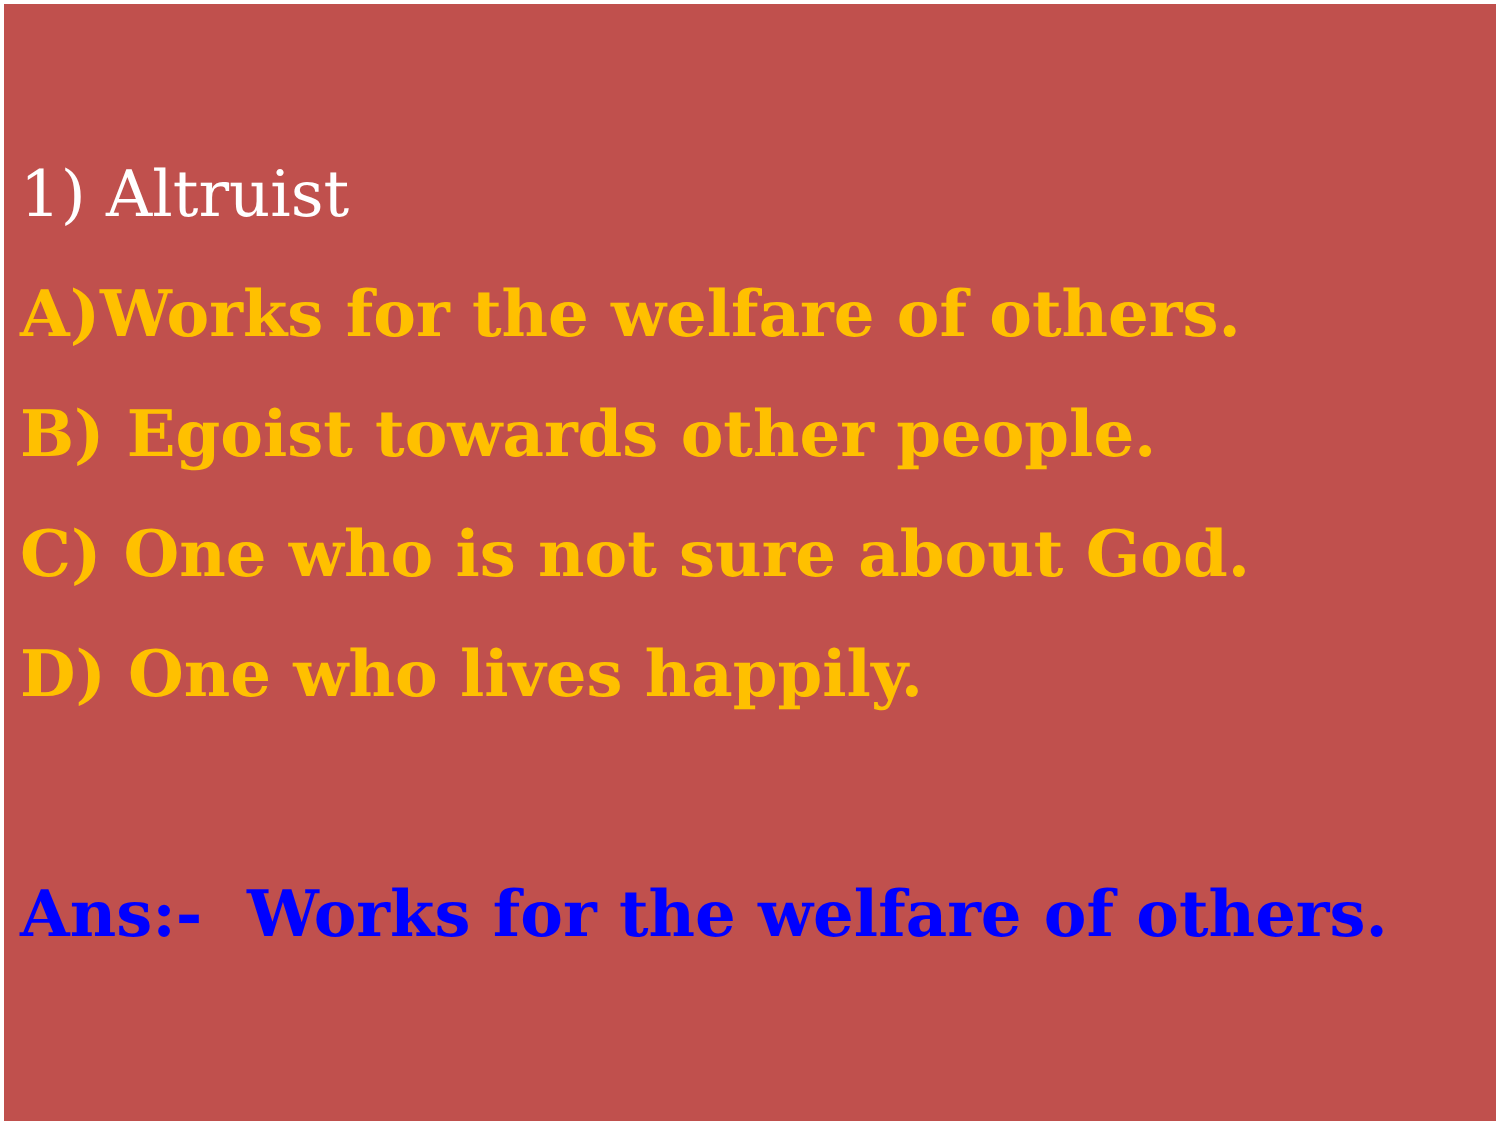1) Altruist
A)Works for the welfare of others.
B) Egoist towards other people.
C) One who is not sure about God.
D) One who lives happily.
Ans:- Works for the welfare of others.